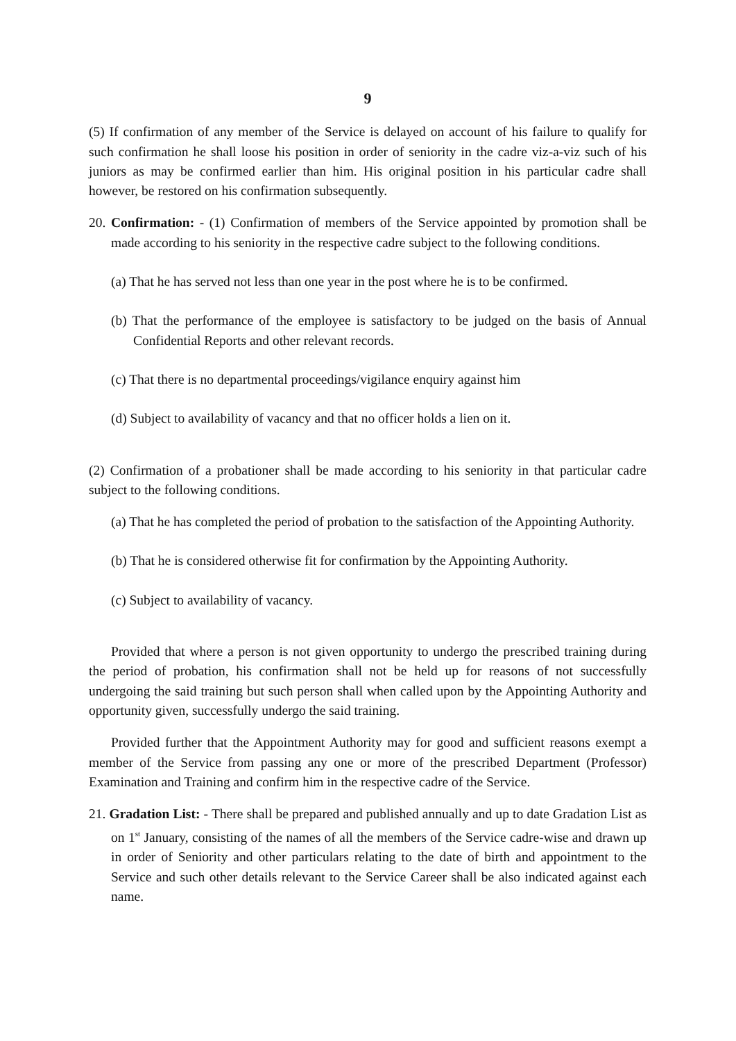9
(5) If confirmation of any member of the Service is delayed on account of his failure to qualify for such confirmation he shall loose his position in order of seniority in the cadre viz-a-viz such of his juniors as may be confirmed earlier than him. His original position in his particular cadre shall however, be restored on his confirmation subsequently.
20. Confirmation: - (1) Confirmation of members of the Service appointed by promotion shall be made according to his seniority in the respective cadre subject to the following conditions.
(a) That he has served not less than one year in the post where he is to be confirmed.
(b) That the performance of the employee is satisfactory to be judged on the basis of Annual Confidential Reports and other relevant records.
(c) That there is no departmental proceedings/vigilance enquiry against him
(d) Subject to availability of vacancy and that no officer holds a lien on it.
(2) Confirmation of a probationer shall be made according to his seniority in that particular cadre subject to the following conditions.
(a) That he has completed the period of probation to the satisfaction of the Appointing Authority.
(b) That he is considered otherwise fit for confirmation by the Appointing Authority.
(c) Subject to availability of vacancy.
Provided that where a person is not given opportunity to undergo the prescribed training during the period of probation, his confirmation shall not be held up for reasons of not successfully undergoing the said training but such person shall when called upon by the Appointing Authority and opportunity given, successfully undergo the said training.
Provided further that the Appointment Authority may for good and sufficient reasons exempt a member of the Service from passing any one or more of the prescribed Department (Professor) Examination and Training and confirm him in the respective cadre of the Service.
21. Gradation List: - There shall be prepared and published annually and up to date Gradation List as on 1<sup>st</sup> January, consisting of the names of all the members of the Service cadre-wise and drawn up in order of Seniority and other particulars relating to the date of birth and appointment to the Service and such other details relevant to the Service Career shall be also indicated against each name.